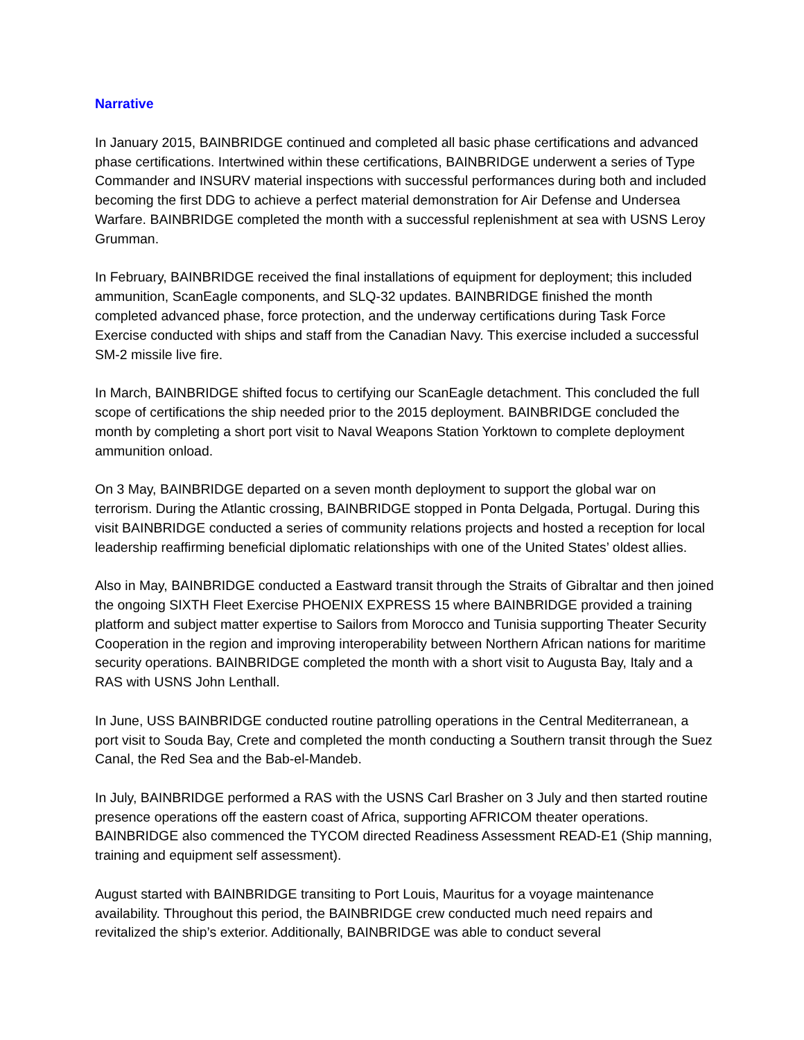Narrative
In January 2015, BAINBRIDGE continued and completed all basic phase certifications and advanced phase certifications. Intertwined within these certifications, BAINBRIDGE underwent a series of Type Commander and INSURV material inspections with successful performances during both and included becoming the first DDG to achieve a perfect material demonstration for Air Defense and Undersea Warfare. BAINBRIDGE completed the month with a successful replenishment at sea with USNS Leroy Grumman.
In February, BAINBRIDGE received the final installations of equipment for deployment; this included ammunition, ScanEagle components, and SLQ-32 updates. BAINBRIDGE finished the month completed advanced phase, force protection, and the underway certifications during Task Force Exercise conducted with ships and staff from the Canadian Navy. This exercise included a successful SM-2 missile live fire.
In March, BAINBRIDGE shifted focus to certifying our ScanEagle detachment. This concluded the full scope of certifications the ship needed prior to the 2015 deployment. BAINBRIDGE concluded the month by completing a short port visit to Naval Weapons Station Yorktown to complete deployment ammunition onload.
On 3 May, BAINBRIDGE departed on a seven month deployment to support the global war on terrorism. During the Atlantic crossing, BAINBRIDGE stopped in Ponta Delgada, Portugal. During this visit BAINBRIDGE conducted a series of community relations projects and hosted a reception for local leadership reaffirming beneficial diplomatic relationships with one of the United States’ oldest allies.
Also in May, BAINBRIDGE conducted a Eastward transit through the Straits of Gibraltar and then joined the ongoing SIXTH Fleet Exercise PHOENIX EXPRESS 15 where BAINBRIDGE provided a training platform and subject matter expertise to Sailors from Morocco and Tunisia supporting Theater Security Cooperation in the region and improving interoperability between Northern African nations for maritime security operations. BAINBRIDGE completed the month with a short visit to Augusta Bay, Italy and a RAS with USNS John Lenthall.
In June, USS BAINBRIDGE conducted routine patrolling operations in the Central Mediterranean, a port visit to Souda Bay, Crete and completed the month conducting a Southern transit through the Suez Canal, the Red Sea and the Bab-el-Mandeb.
In July, BAINBRIDGE performed a RAS with the USNS Carl Brasher on 3 July and then started routine presence operations off the eastern coast of Africa, supporting AFRICOM theater operations. BAINBRIDGE also commenced the TYCOM directed Readiness Assessment READ-E1 (Ship manning, training and equipment self assessment).
August started with BAINBRIDGE transiting to Port Louis, Mauritus for a voyage maintenance availability. Throughout this period, the BAINBRIDGE crew conducted much need repairs and revitalized the ship’s exterior. Additionally, BAINBRIDGE was able to conduct several